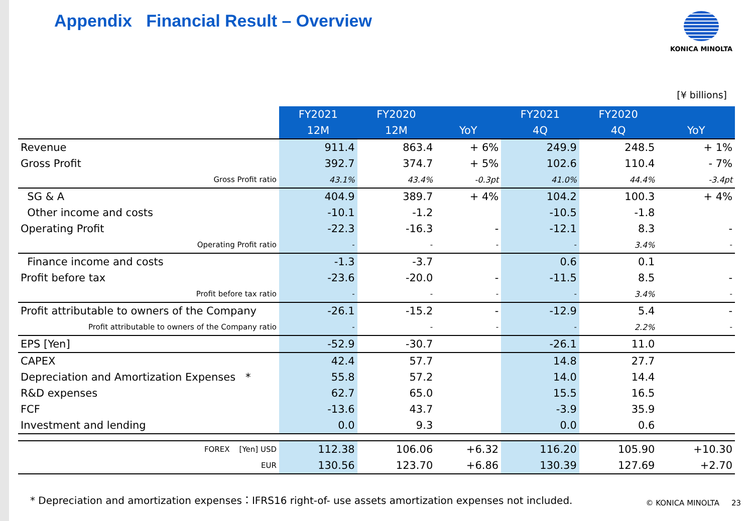Appendix Financial Result – Overview
KONICA MINOLTA
[¥ billions]
| | FY2021 | FY2020 | | FY2021 | FY2020 | |
| --- | --- | --- | --- | --- | --- | --- |
| | 12M | 12M | YoY | 4Q | 4Q | YoY |
| Revenue | 911.4 | 863.4 | + 6% | 249.9 | 248.5 | + 1% |
| Gross Profit | 392.7 | 374.7 | + 5% | 102.6 | 110.4 | - 7% |
| Gross Profit ratio | 43.1% | 43.4% | -0.3pt | 41.0% | 44.4% | -3.4pt |
| SG & A | 404.9 | 389.7 | + 4% | 104.2 | 100.3 | + 4% |
| Other income and costs | -10.1 | -1.2 | | -10.5 | -1.8 | |
| Operating Profit | -22.3 | -16.3 | - | -12.1 | 8.3 | - |
| Operating Profit ratio | - | - | - | - | 3.4% | - |
| Finance income and costs | -1.3 | -3.7 | | 0.6 | 0.1 | |
| Profit before tax | -23.6 | -20.0 | - | -11.5 | 8.5 | - |
| Profit before tax ratio | - | - | - | - | 3.4% | - |
| Profit attributable to owners of the Company | -26.1 | -15.2 | - | -12.9 | 5.4 | - |
| Profit attributable to owners of the Company ratio | - | - | - | - | 2.2% | - |
| EPS [Yen] | -52.9 | -30.7 | | -26.1 | 11.0 | |
| CAPEX | 42.4 | 57.7 | | 14.8 | 27.7 | |
| Depreciation and Amortization Expenses * | 55.8 | 57.2 | | 14.0 | 14.4 | |
| R&D expenses | 62.7 | 65.0 | | 15.5 | 16.5 | |
| FCF | -13.6 | 43.7 | | -3.9 | 35.9 | |
| Investment and lending | 0.0 | 9.3 | | 0.0 | 0.6 | |
| FOREX [Yen] USD | 112.38 | 106.06 | +6.32 | 116.20 | 105.90 | +10.30 |
| EUR | 130.56 | 123.70 | +6.86 | 130.39 | 127.69 | +2.70 |
* Depreciation and amortization expenses：IFRS16 right-of- use assets amortization expenses not included.
© KONICA MINOLTA 23